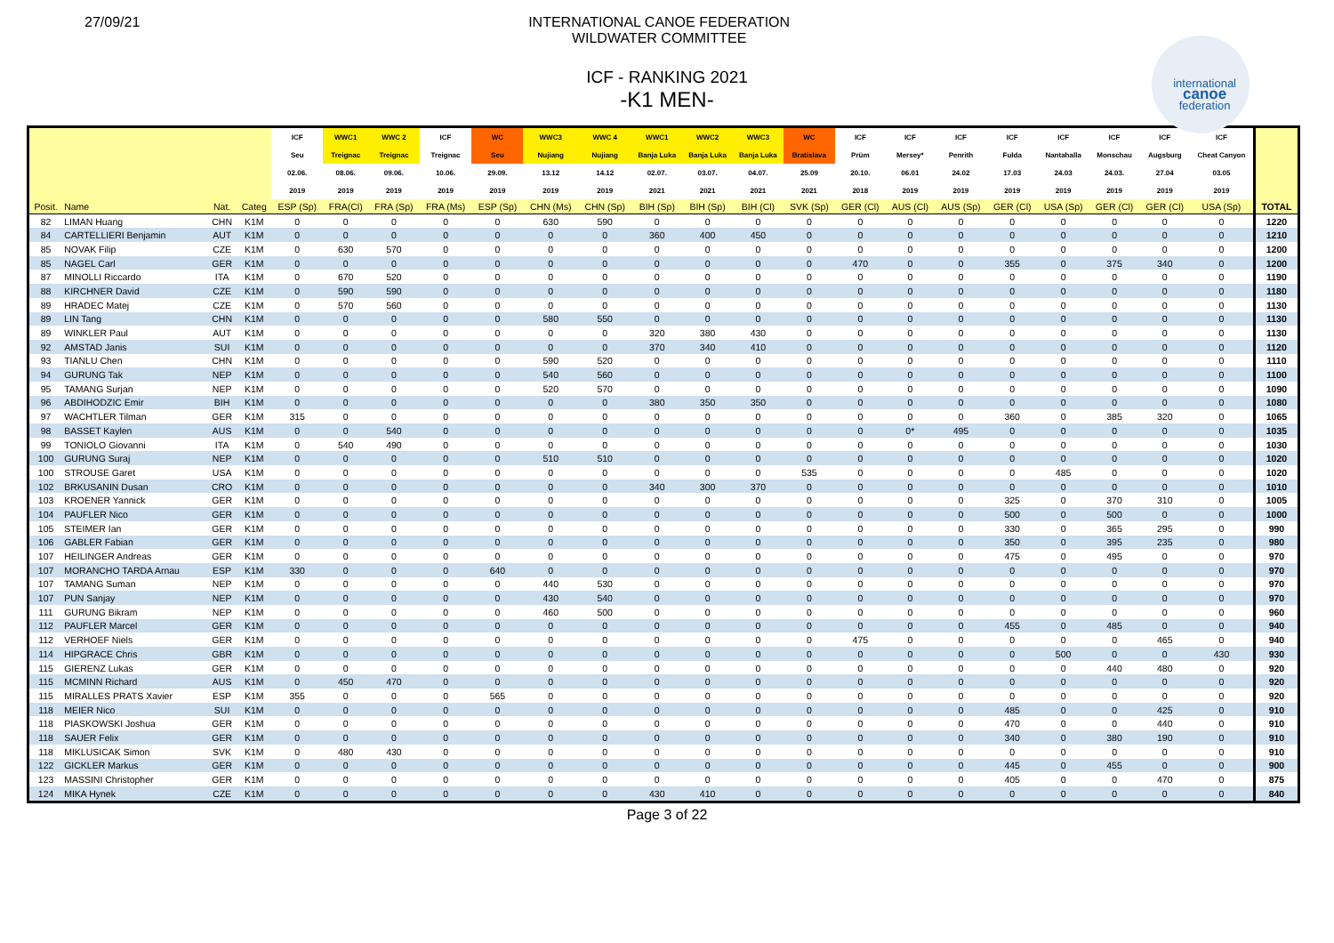27/09/21 INTERNATIONAL CANOE FEDERATION
WILDWATER COMMITTEE
ICF - RANKING 2021
-K1 MEN-
international
canoe
federation
| | | | | ICF | WWC1 | WWC 2 | ICF | WC | WWC3 | WWC 4 | WWC1 | WWC2 | WWC3 | WC | ICF | ICF | ICF | ICF | ICF | ICF | ICF | ICF | |
| --- | --- | --- | --- | --- | --- | --- | --- | --- | --- | --- | --- | --- | --- | --- | --- | --- | --- | --- | --- | --- | --- | --- | --- |
| | | | | Seu | Treignac | Treignac | Treignac | Seu | Nujiang | Nujiang | Banja Luka | Banja Luka | Banja Luka | Bratislava | Prüm | Mersey* | Penrith | Fulda | Nantahalla | Monschau | Augsburg | Cheat Canyon | |
| | | | | 02.06. | 08.06. | 09.06. | 10.06. | 29.09. | 13.12 | 14.12 | 02.07. | 03.07. | 04.07. | 25.09 | 20.10. | 06.01 | 24.02 | 17.03 | 24.03 | 24.03. | 27.04 | 03.05 | |
| | | | | 2019 | 2019 | 2019 | 2019 | 2019 | 2019 | 2019 | 2021 | 2021 | 2021 | 2021 | 2018 | 2019 | 2019 | 2019 | 2019 | 2019 | 2019 | 2019 | |
| Posit. | Name | Nat. | Categ | ESP (Sp) | FRA(Cl) | FRA (Sp) | FRA (Ms) | ESP (Sp) | CHN (Ms) | CHN (Sp) | BIH (Sp) | BIH (Sp) | BIH (Cl) | SVK (Sp) | GER (Cl) | AUS (Cl) | AUS (Sp) | GER (Cl) | USA (Sp) | GER (Cl) | GER (Cl) | USA (Sp) | TOTAL |
| 82 | LIMAN Huang | CHN | K1M | 0 | 0 | 0 | 0 | 0 | 630 | 590 | 0 | 0 | 0 | 0 | 0 | 0 | 0 | 0 | 0 | 0 | 0 | 0 | 1220 |
| 84 | CARTELLIERI Benjamin | AUT | K1M | 0 | 0 | 0 | 0 | 0 | 0 | 0 | 360 | 400 | 450 | 0 | 0 | 0 | 0 | 0 | 0 | 0 | 0 | 0 | 1210 |
| 85 | NOVAK Filip | CZE | K1M | 0 | 630 | 570 | 0 | 0 | 0 | 0 | 0 | 0 | 0 | 0 | 0 | 0 | 0 | 0 | 0 | 0 | 0 | 0 | 1200 |
| 85 | NAGEL Carl | GER | K1M | 0 | 0 | 0 | 0 | 0 | 0 | 0 | 0 | 0 | 0 | 0 | 470 | 0 | 0 | 355 | 0 | 375 | 340 | 0 | 1200 |
| 87 | MINOLLI Riccardo | ITA | K1M | 0 | 670 | 520 | 0 | 0 | 0 | 0 | 0 | 0 | 0 | 0 | 0 | 0 | 0 | 0 | 0 | 0 | 0 | 0 | 1190 |
| 88 | KIRCHNER David | CZE | K1M | 0 | 590 | 590 | 0 | 0 | 0 | 0 | 0 | 0 | 0 | 0 | 0 | 0 | 0 | 0 | 0 | 0 | 0 | 0 | 1180 |
| 89 | HRADEC Matej | CZE | K1M | 0 | 570 | 560 | 0 | 0 | 0 | 0 | 0 | 0 | 0 | 0 | 0 | 0 | 0 | 0 | 0 | 0 | 0 | 0 | 1130 |
| 89 | LIN Tang | CHN | K1M | 0 | 0 | 0 | 0 | 0 | 580 | 550 | 0 | 0 | 0 | 0 | 0 | 0 | 0 | 0 | 0 | 0 | 0 | 0 | 1130 |
| 89 | WINKLER Paul | AUT | K1M | 0 | 0 | 0 | 0 | 0 | 0 | 0 | 320 | 380 | 430 | 0 | 0 | 0 | 0 | 0 | 0 | 0 | 0 | 0 | 1130 |
| 92 | AMSTAD Janis | SUI | K1M | 0 | 0 | 0 | 0 | 0 | 0 | 0 | 370 | 340 | 410 | 0 | 0 | 0 | 0 | 0 | 0 | 0 | 0 | 0 | 1120 |
| 93 | TIANLU Chen | CHN | K1M | 0 | 0 | 0 | 0 | 0 | 590 | 520 | 0 | 0 | 0 | 0 | 0 | 0 | 0 | 0 | 0 | 0 | 0 | 0 | 1110 |
| 94 | GURUNG Tak | NEP | K1M | 0 | 0 | 0 | 0 | 0 | 540 | 560 | 0 | 0 | 0 | 0 | 0 | 0 | 0 | 0 | 0 | 0 | 0 | 0 | 1100 |
| 95 | TAMANG Surjan | NEP | K1M | 0 | 0 | 0 | 0 | 0 | 520 | 570 | 0 | 0 | 0 | 0 | 0 | 0 | 0 | 0 | 0 | 0 | 0 | 0 | 1090 |
| 96 | ABDIHODZIC Emir | BIH | K1M | 0 | 0 | 0 | 0 | 0 | 0 | 0 | 380 | 350 | 350 | 0 | 0 | 0 | 0 | 0 | 0 | 0 | 0 | 0 | 1080 |
| 97 | WACHTLER Tilman | GER | K1M | 315 | 0 | 0 | 0 | 0 | 0 | 0 | 0 | 0 | 0 | 0 | 0 | 0 | 0 | 360 | 0 | 385 | 320 | 0 | 1065 |
| 98 | BASSET Kaylen | AUS | K1M | 0 | 0 | 540 | 0 | 0 | 0 | 0 | 0 | 0 | 0 | 0 | 0 | 0* | 495 | 0 | 0 | 0 | 0 | 0 | 1035 |
| 99 | TONIOLO Giovanni | ITA | K1M | 0 | 540 | 490 | 0 | 0 | 0 | 0 | 0 | 0 | 0 | 0 | 0 | 0 | 0 | 0 | 0 | 0 | 0 | 0 | 1030 |
| 100 | GURUNG Suraj | NEP | K1M | 0 | 0 | 0 | 0 | 0 | 510 | 510 | 0 | 0 | 0 | 0 | 0 | 0 | 0 | 0 | 0 | 0 | 0 | 0 | 1020 |
| 100 | STROUSE Garet | USA | K1M | 0 | 0 | 0 | 0 | 0 | 0 | 0 | 0 | 0 | 0 | 535 | 0 | 0 | 0 | 0 | 485 | 0 | 0 | 0 | 1020 |
| 102 | BRKUSANIN Dusan | CRO | K1M | 0 | 0 | 0 | 0 | 0 | 0 | 0 | 340 | 300 | 370 | 0 | 0 | 0 | 0 | 0 | 0 | 0 | 0 | 0 | 1010 |
| 103 | KROENER Yannick | GER | K1M | 0 | 0 | 0 | 0 | 0 | 0 | 0 | 0 | 0 | 0 | 0 | 0 | 0 | 0 | 325 | 0 | 370 | 310 | 0 | 1005 |
| 104 | PAUFLER Nico | GER | K1M | 0 | 0 | 0 | 0 | 0 | 0 | 0 | 0 | 0 | 0 | 0 | 0 | 0 | 0 | 500 | 0 | 500 | 0 | 0 | 1000 |
| 105 | STEIMER Ian | GER | K1M | 0 | 0 | 0 | 0 | 0 | 0 | 0 | 0 | 0 | 0 | 0 | 0 | 0 | 0 | 330 | 0 | 365 | 295 | 0 | 990 |
| 106 | GABLER Fabian | GER | K1M | 0 | 0 | 0 | 0 | 0 | 0 | 0 | 0 | 0 | 0 | 0 | 0 | 0 | 0 | 350 | 0 | 395 | 235 | 0 | 980 |
| 107 | HEILINGER Andreas | GER | K1M | 0 | 0 | 0 | 0 | 0 | 0 | 0 | 0 | 0 | 0 | 0 | 0 | 0 | 0 | 475 | 0 | 495 | 0 | 0 | 970 |
| 107 | MORANCHO TARDA Arnau | ESP | K1M | 330 | 0 | 0 | 0 | 640 | 0 | 0 | 0 | 0 | 0 | 0 | 0 | 0 | 0 | 0 | 0 | 0 | 0 | 0 | 970 |
| 107 | TAMANG Suman | NEP | K1M | 0 | 0 | 0 | 0 | 0 | 440 | 530 | 0 | 0 | 0 | 0 | 0 | 0 | 0 | 0 | 0 | 0 | 0 | 0 | 970 |
| 107 | PUN Sanjay | NEP | K1M | 0 | 0 | 0 | 0 | 0 | 430 | 540 | 0 | 0 | 0 | 0 | 0 | 0 | 0 | 0 | 0 | 0 | 0 | 0 | 970 |
| 111 | GURUNG Bikram | NEP | K1M | 0 | 0 | 0 | 0 | 0 | 460 | 500 | 0 | 0 | 0 | 0 | 0 | 0 | 0 | 0 | 0 | 0 | 0 | 0 | 960 |
| 112 | PAUFLER Marcel | GER | K1M | 0 | 0 | 0 | 0 | 0 | 0 | 0 | 0 | 0 | 0 | 0 | 0 | 0 | 0 | 455 | 0 | 485 | 0 | 0 | 940 |
| 112 | VERHOEF Niels | GER | K1M | 0 | 0 | 0 | 0 | 0 | 0 | 0 | 0 | 0 | 0 | 0 | 475 | 0 | 0 | 0 | 0 | 0 | 465 | 0 | 940 |
| 114 | HIPGRACE Chris | GBR | K1M | 0 | 0 | 0 | 0 | 0 | 0 | 0 | 0 | 0 | 0 | 0 | 0 | 0 | 0 | 0 | 500 | 0 | 0 | 430 | 930 |
| 115 | GIERENZ Lukas | GER | K1M | 0 | 0 | 0 | 0 | 0 | 0 | 0 | 0 | 0 | 0 | 0 | 0 | 0 | 0 | 0 | 0 | 440 | 480 | 0 | 920 |
| 115 | MCMINN Richard | AUS | K1M | 0 | 450 | 470 | 0 | 0 | 0 | 0 | 0 | 0 | 0 | 0 | 0 | 0 | 0 | 0 | 0 | 0 | 0 | 0 | 920 |
| 115 | MIRALLES PRATS Xavier | ESP | K1M | 355 | 0 | 0 | 0 | 565 | 0 | 0 | 0 | 0 | 0 | 0 | 0 | 0 | 0 | 0 | 0 | 0 | 0 | 0 | 920 |
| 118 | MEIER Nico | SUI | K1M | 0 | 0 | 0 | 0 | 0 | 0 | 0 | 0 | 0 | 0 | 0 | 0 | 0 | 0 | 485 | 0 | 0 | 425 | 0 | 910 |
| 118 | PIASKOWSKI Joshua | GER | K1M | 0 | 0 | 0 | 0 | 0 | 0 | 0 | 0 | 0 | 0 | 0 | 0 | 0 | 0 | 470 | 0 | 0 | 440 | 0 | 910 |
| 118 | SAUER Felix | GER | K1M | 0 | 0 | 0 | 0 | 0 | 0 | 0 | 0 | 0 | 0 | 0 | 0 | 0 | 0 | 340 | 0 | 380 | 190 | 0 | 910 |
| 118 | MIKLUSICAK Simon | SVK | K1M | 0 | 480 | 430 | 0 | 0 | 0 | 0 | 0 | 0 | 0 | 0 | 0 | 0 | 0 | 0 | 0 | 0 | 0 | 0 | 910 |
| 122 | GICKLER Markus | GER | K1M | 0 | 0 | 0 | 0 | 0 | 0 | 0 | 0 | 0 | 0 | 0 | 0 | 0 | 0 | 445 | 0 | 455 | 0 | 0 | 900 |
| 123 | MASSINI Christopher | GER | K1M | 0 | 0 | 0 | 0 | 0 | 0 | 0 | 0 | 0 | 0 | 0 | 0 | 0 | 0 | 405 | 0 | 0 | 470 | 0 | 875 |
| 124 | MIKA Hynek | CZE | K1M | 0 | 0 | 0 | 0 | 0 | 0 | 0 | 430 | 410 | 0 | 0 | 0 | 0 | 0 | 0 | 0 | 0 | 0 | 0 | 840 |
Page 3 of 22